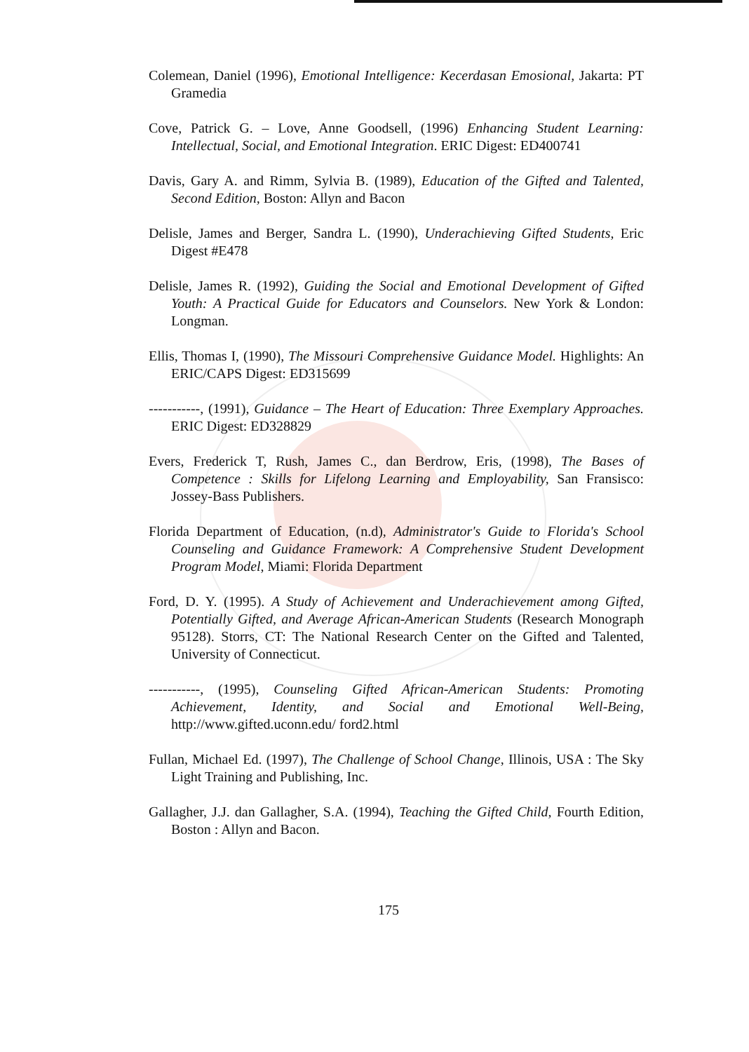Colemean, Daniel (1996), Emotional Intelligence: Kecerdasan Emosional, Jakarta: PT Gramedia
Cove, Patrick G. – Love, Anne Goodsell, (1996) Enhancing Student Learning: Intellectual, Social, and Emotional Integration. ERIC Digest: ED400741
Davis, Gary A. and Rimm, Sylvia B. (1989), Education of the Gifted and Talented, Second Edition, Boston: Allyn and Bacon
Delisle, James and Berger, Sandra L. (1990), Underachieving Gifted Students, Eric Digest #E478
Delisle, James R. (1992), Guiding the Social and Emotional Development of Gifted Youth: A Practical Guide for Educators and Counselors. New York & London: Longman.
Ellis, Thomas I, (1990), The Missouri Comprehensive Guidance Model. Highlights: An ERIC/CAPS Digest: ED315699
-----------, (1991), Guidance – The Heart of Education: Three Exemplary Approaches. ERIC Digest: ED328829
Evers, Frederick T, Rush, James C., dan Berdrow, Eris, (1998), The Bases of Competence : Skills for Lifelong Learning and Employability, San Fransisco: Jossey-Bass Publishers.
Florida Department of Education, (n.d), Administrator's Guide to Florida's School Counseling and Guidance Framework: A Comprehensive Student Development Program Model, Miami: Florida Department
Ford, D. Y. (1995). A Study of Achievement and Underachievement among Gifted, Potentially Gifted, and Average African-American Students (Research Monograph 95128). Storrs, CT: The National Research Center on the Gifted and Talented, University of Connecticut.
-----------, (1995), Counseling Gifted African-American Students: Promoting Achievement, Identity, and Social and Emotional Well-Being, http://www.gifted.uconn.edu/ ford2.html
Fullan, Michael Ed. (1997), The Challenge of School Change, Illinois, USA : The Sky Light Training and Publishing, Inc.
Gallagher, J.J. dan Gallagher, S.A. (1994), Teaching the Gifted Child, Fourth Edition, Boston : Allyn and Bacon.
175